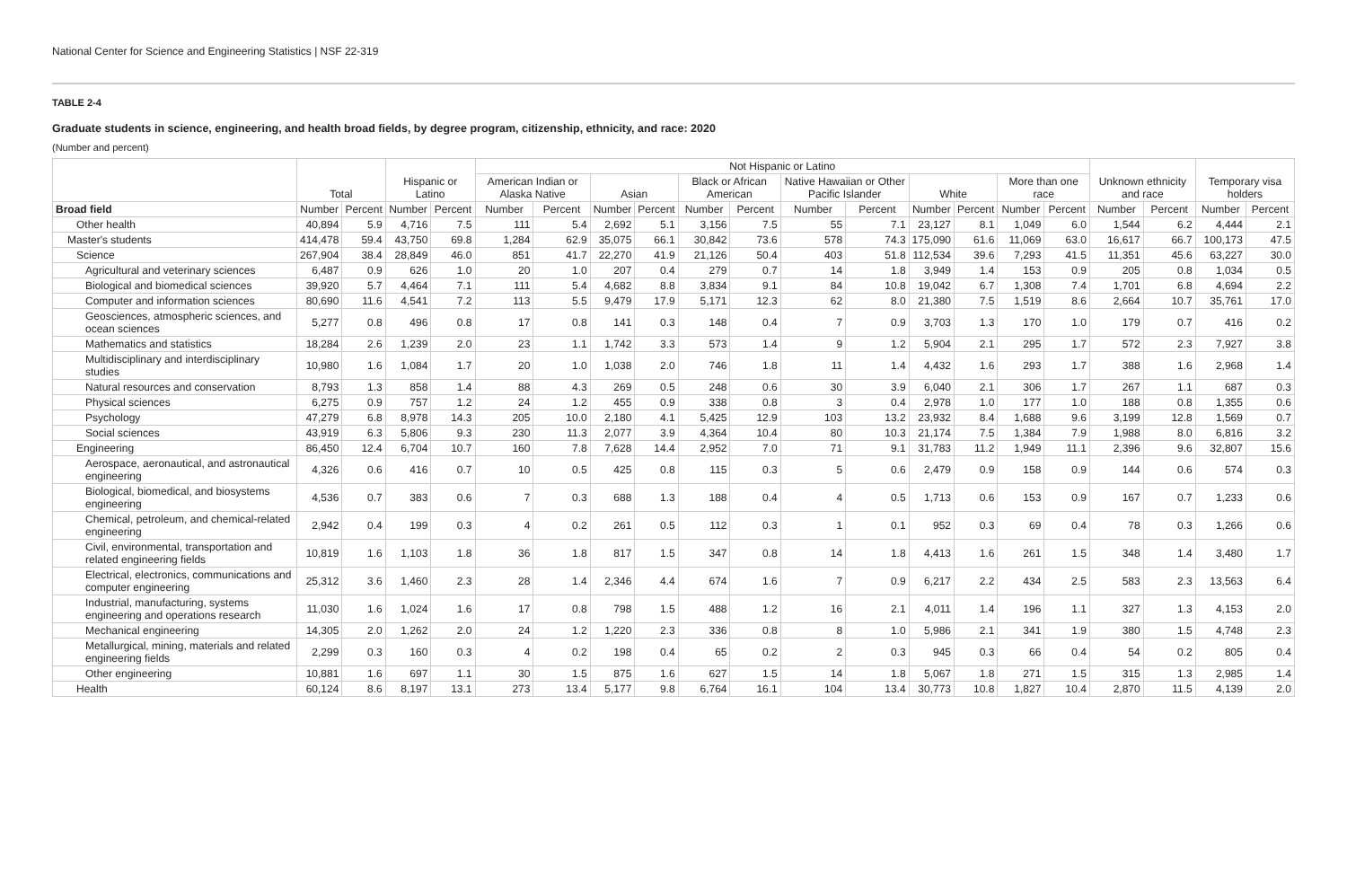National Center for Science and Engineering Statistics | NSF 22-319
TABLE 2-4
Graduate students in science, engineering, and health broad fields, by degree program, citizenship, ethnicity, and race: 2020
(Number and percent)
| | Total | | Hispanic or Latino | | Not Hispanic or Latino | | | | | | | | | | | | Unknown ethnicity and race | | Temporary visa holders | |
| --- | --- | --- | --- | --- | --- | --- | --- | --- | --- | --- | --- | --- | --- | --- | --- | --- | --- | --- | --- | --- |
| | | | | | American Indian or Alaska Native | | Asian | | Black or African American | | Native Hawaiian or Other Pacific Islander | | White | | More than one race | | | | | |
| Broad field | Number | Percent | Number | Percent | Number | Percent | Number | Percent | Number | Percent | Number | Percent | Number | Percent | Number | Percent | Number | Percent | Number | Percent |
| Other health | 40,894 | 5.9 | 4,716 | 7.5 | 111 | 5.4 | 2,692 | 5.1 | 3,156 | 7.5 | 55 | 7.1 | 23,127 | 8.1 | 1,049 | 6.0 | 1,544 | 6.2 | 4,444 | 2.1 |
| Master's students | 414,478 | 59.4 | 43,750 | 69.8 | 1,284 | 62.9 | 35,075 | 66.1 | 30,842 | 73.6 | 578 | 74.3 | 175,090 | 61.6 | 11,069 | 63.0 | 16,617 | 66.7 | 100,173 | 47.5 |
| Science | 267,904 | 38.4 | 28,849 | 46.0 | 851 | 41.7 | 22,270 | 41.9 | 21,126 | 50.4 | 403 | 51.8 | 112,534 | 39.6 | 7,293 | 41.5 | 11,351 | 45.6 | 63,227 | 30.0 |
| Agricultural and veterinary sciences | 6,487 | 0.9 | 626 | 1.0 | 20 | 1.0 | 207 | 0.4 | 279 | 0.7 | 14 | 1.8 | 3,949 | 1.4 | 153 | 0.9 | 205 | 0.8 | 1,034 | 0.5 |
| Biological and biomedical sciences | 39,920 | 5.7 | 4,464 | 7.1 | 111 | 5.4 | 4,682 | 8.8 | 3,834 | 9.1 | 84 | 10.8 | 19,042 | 6.7 | 1,308 | 7.4 | 1,701 | 6.8 | 4,694 | 2.2 |
| Computer and information sciences | 80,690 | 11.6 | 4,541 | 7.2 | 113 | 5.5 | 9,479 | 17.9 | 5,171 | 12.3 | 62 | 8.0 | 21,380 | 7.5 | 1,519 | 8.6 | 2,664 | 10.7 | 35,761 | 17.0 |
| Geosciences, atmospheric sciences, and ocean sciences | 5,277 | 0.8 | 496 | 0.8 | 17 | 0.8 | 141 | 0.3 | 148 | 0.4 | 7 | 0.9 | 3,703 | 1.3 | 170 | 1.0 | 179 | 0.7 | 416 | 0.2 |
| Mathematics and statistics | 18,284 | 2.6 | 1,239 | 2.0 | 23 | 1.1 | 1,742 | 3.3 | 573 | 1.4 | 9 | 1.2 | 5,904 | 2.1 | 295 | 1.7 | 572 | 2.3 | 7,927 | 3.8 |
| Multidisciplinary and interdisciplinary studies | 10,980 | 1.6 | 1,084 | 1.7 | 20 | 1.0 | 1,038 | 2.0 | 746 | 1.8 | 11 | 1.4 | 4,432 | 1.6 | 293 | 1.7 | 388 | 1.6 | 2,968 | 1.4 |
| Natural resources and conservation | 8,793 | 1.3 | 858 | 1.4 | 88 | 4.3 | 269 | 0.5 | 248 | 0.6 | 30 | 3.9 | 6,040 | 2.1 | 306 | 1.7 | 267 | 1.1 | 687 | 0.3 |
| Physical sciences | 6,275 | 0.9 | 757 | 1.2 | 24 | 1.2 | 455 | 0.9 | 338 | 0.8 | 3 | 0.4 | 2,978 | 1.0 | 177 | 1.0 | 188 | 0.8 | 1,355 | 0.6 |
| Psychology | 47,279 | 6.8 | 8,978 | 14.3 | 205 | 10.0 | 2,180 | 4.1 | 5,425 | 12.9 | 103 | 13.2 | 23,932 | 8.4 | 1,688 | 9.6 | 3,199 | 12.8 | 1,569 | 0.7 |
| Social sciences | 43,919 | 6.3 | 5,806 | 9.3 | 230 | 11.3 | 2,077 | 3.9 | 4,364 | 10.4 | 80 | 10.3 | 21,174 | 7.5 | 1,384 | 7.9 | 1,988 | 8.0 | 6,816 | 3.2 |
| Engineering | 86,450 | 12.4 | 6,704 | 10.7 | 160 | 7.8 | 7,628 | 14.4 | 2,952 | 7.0 | 71 | 9.1 | 31,783 | 11.2 | 1,949 | 11.1 | 2,396 | 9.6 | 32,807 | 15.6 |
| Aerospace, aeronautical, and astronautical engineering | 4,326 | 0.6 | 416 | 0.7 | 10 | 0.5 | 425 | 0.8 | 115 | 0.3 | 5 | 0.6 | 2,479 | 0.9 | 158 | 0.9 | 144 | 0.6 | 574 | 0.3 |
| Biological, biomedical, and biosystems engineering | 4,536 | 0.7 | 383 | 0.6 | 7 | 0.3 | 688 | 1.3 | 188 | 0.4 | 4 | 0.5 | 1,713 | 0.6 | 153 | 0.9 | 167 | 0.7 | 1,233 | 0.6 |
| Chemical, petroleum, and chemical-related engineering | 2,942 | 0.4 | 199 | 0.3 | 4 | 0.2 | 261 | 0.5 | 112 | 0.3 | 1 | 0.1 | 952 | 0.3 | 69 | 0.4 | 78 | 0.3 | 1,266 | 0.6 |
| Civil, environmental, transportation and related engineering fields | 10,819 | 1.6 | 1,103 | 1.8 | 36 | 1.8 | 817 | 1.5 | 347 | 0.8 | 14 | 1.8 | 4,413 | 1.6 | 261 | 1.5 | 348 | 1.4 | 3,480 | 1.7 |
| Electrical, electronics, communications and computer engineering | 25,312 | 3.6 | 1,460 | 2.3 | 28 | 1.4 | 2,346 | 4.4 | 674 | 1.6 | 7 | 0.9 | 6,217 | 2.2 | 434 | 2.5 | 583 | 2.3 | 13,563 | 6.4 |
| Industrial, manufacturing, systems engineering and operations research | 11,030 | 1.6 | 1,024 | 1.6 | 17 | 0.8 | 798 | 1.5 | 488 | 1.2 | 16 | 2.1 | 4,011 | 1.4 | 196 | 1.1 | 327 | 1.3 | 4,153 | 2.0 |
| Mechanical engineering | 14,305 | 2.0 | 1,262 | 2.0 | 24 | 1.2 | 1,220 | 2.3 | 336 | 0.8 | 8 | 1.0 | 5,986 | 2.1 | 341 | 1.9 | 380 | 1.5 | 4,748 | 2.3 |
| Metallurgical, mining, materials and related engineering fields | 2,299 | 0.3 | 160 | 0.3 | 4 | 0.2 | 198 | 0.4 | 65 | 0.2 | 2 | 0.3 | 945 | 0.3 | 66 | 0.4 | 54 | 0.2 | 805 | 0.4 |
| Other engineering | 10,881 | 1.6 | 697 | 1.1 | 30 | 1.5 | 875 | 1.6 | 627 | 1.5 | 14 | 1.8 | 5,067 | 1.8 | 271 | 1.5 | 315 | 1.3 | 2,985 | 1.4 |
| Health | 60,124 | 8.6 | 8,197 | 13.1 | 273 | 13.4 | 5,177 | 9.8 | 6,764 | 16.1 | 104 | 13.4 | 30,773 | 10.8 | 1,827 | 10.4 | 2,870 | 11.5 | 4,139 | 2.0 |